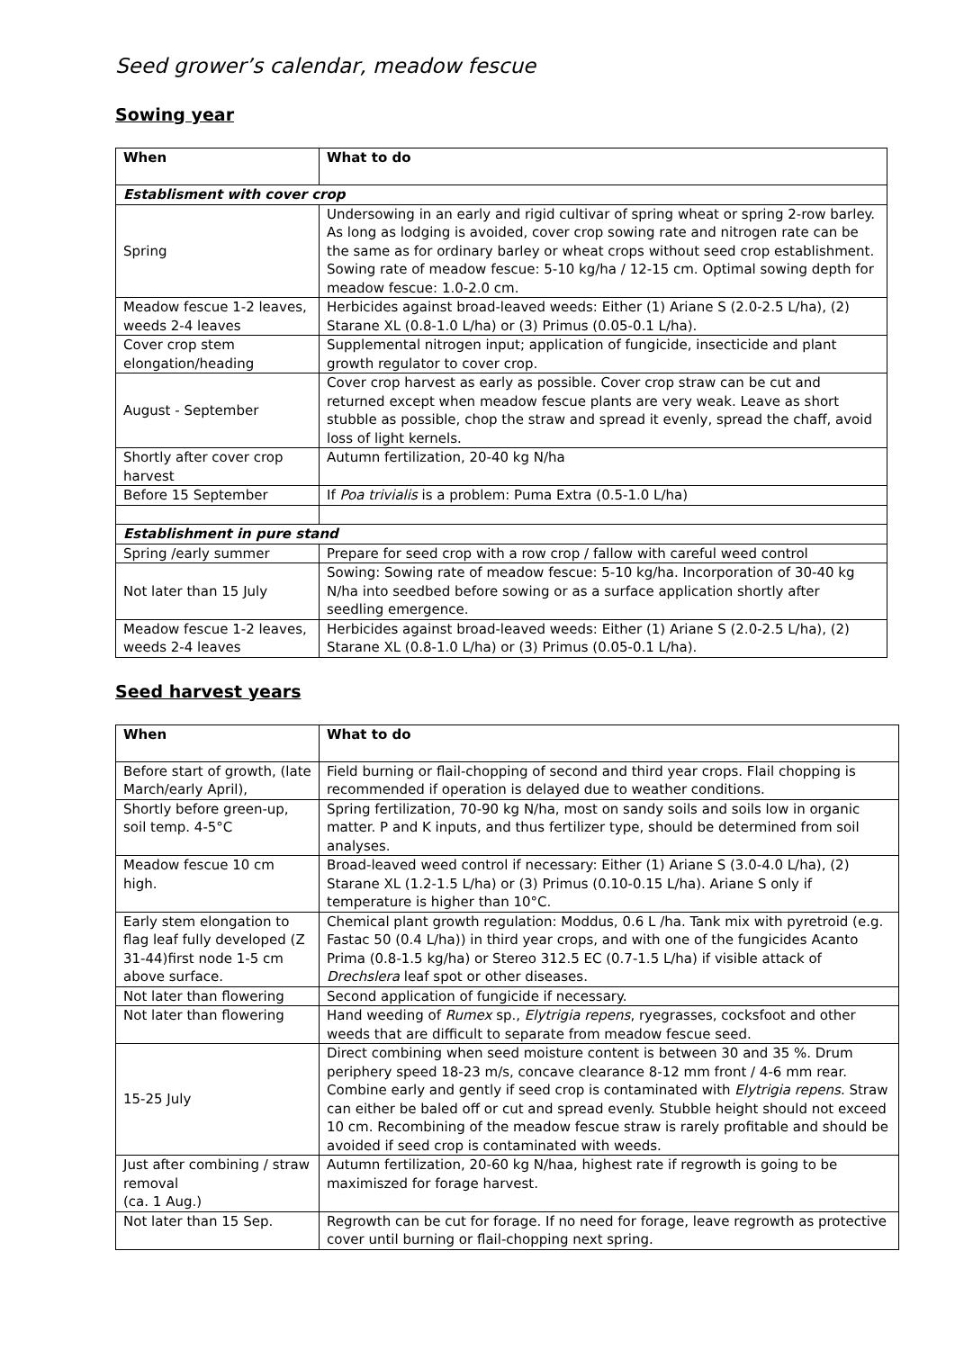Seed grower’s calendar, meadow fescue
Sowing year
| When | What to do |
| --- | --- |
| Establisment with cover crop | |
| Spring | Undersowing in an early and rigid cultivar of spring wheat or spring 2-row barley. As long as lodging is avoided, cover crop sowing rate and nitrogen rate can be the same as for ordinary barley or wheat crops without seed crop establishment. Sowing rate of meadow fescue: 5-10 kg/ha / 12-15 cm. Optimal sowing depth for meadow fescue: 1.0-2.0 cm. |
| Meadow fescue 1-2 leaves, weeds 2-4 leaves | Herbicides against broad-leaved weeds: Either (1) Ariane S (2.0-2.5 L/ha), (2) Starane XL (0.8-1.0 L/ha) or (3) Primus (0.05-0.1 L/ha). |
| Cover crop stem elongation/heading | Supplemental nitrogen input; application of fungicide, insecticide and plant growth regulator to cover crop. |
| August - September | Cover crop harvest as early as possible. Cover crop straw can be cut and returned except when meadow fescue plants are very weak. Leave as short stubble as possible, chop the straw and spread it evenly, spread the chaff, avoid loss of light kernels. |
| Shortly after cover crop harvest | Autumn fertilization, 20-40 kg N/ha |
| Before 15 September | If Poa trivialis is a problem: Puma Extra (0.5-1.0 L/ha) |
| Establishment in pure stand | |
| Spring /early summer | Prepare for seed crop with a row crop / fallow with careful weed control |
| Not later than 15 July | Sowing: Sowing rate of meadow fescue: 5-10 kg/ha. Incorporation of 30-40 kg N/ha into seedbed before sowing or as a surface application shortly after seedling emergence. |
| Meadow fescue 1-2 leaves, weeds 2-4 leaves | Herbicides against broad-leaved weeds: Either (1) Ariane S (2.0-2.5 L/ha), (2) Starane XL (0.8-1.0 L/ha) or (3) Primus (0.05-0.1 L/ha). |
Seed harvest years
| When | What to do |
| --- | --- |
| Before start of growth, (late March/early April), | Field burning or flail-chopping of second and third year crops. Flail chopping is recommended if operation is delayed due to weather conditions. |
| Shortly before green-up, soil temp. 4-5°C | Spring fertilization, 70-90 kg N/ha, most on sandy soils and soils low in organic matter. P and K inputs, and thus fertilizer type, should be determined from soil analyses. |
| Meadow fescue 10 cm high. | Broad-leaved weed control if necessary: Either (1) Ariane S (3.0-4.0 L/ha), (2) Starane XL (1.2-1.5 L/ha) or (3) Primus (0.10-0.15 L/ha). Ariane S only if temperature is higher than 10°C. |
| Early stem elongation to flag leaf fully developed (Z 31-44)first node 1-5 cm above surface. | Chemical plant growth regulation: Moddus, 0.6 L /ha. Tank mix with pyretroid (e.g. Fastac 50 (0.4 L/ha)) in third year crops, and with one of the fungicides Acanto Prima (0.8-1.5 kg/ha) or Stereo 312.5 EC (0.7-1.5 L/ha) if visible attack of Drechslera leaf spot or other diseases. |
| Not later than flowering | Second application of fungicide if necessary. |
| Not later than flowering | Hand weeding of Rumex sp., Elytrigia repens , ryegrasses, cocksfoot and other weeds that are difficult to separate from meadow fescue seed. |
| 15-25 July | Direct combining when seed moisture content is between 30 and 35 %. Drum periphery speed 18-23 m/s, concave clearance 8-12 mm front / 4-6 mm rear. Combine early and gently if seed crop is contaminated with Elytrigia repens . Straw can either be baled off or cut and spread evenly. Stubble height should not exceed 10 cm. Recombining of the meadow fescue straw is rarely profitable and should be avoided if seed crop is contaminated with weeds. |
| Just after combining / straw removal (ca. 1 Aug.) | Autumn fertilization, 20-60 kg N/haa, highest rate if regrowth is going to be maximiszed for forage harvest. |
| Not later than 15 Sep. | Regrowth can be cut for forage. If no need for forage, leave regrowth as protective cover until burning or flail-chopping next spring. |